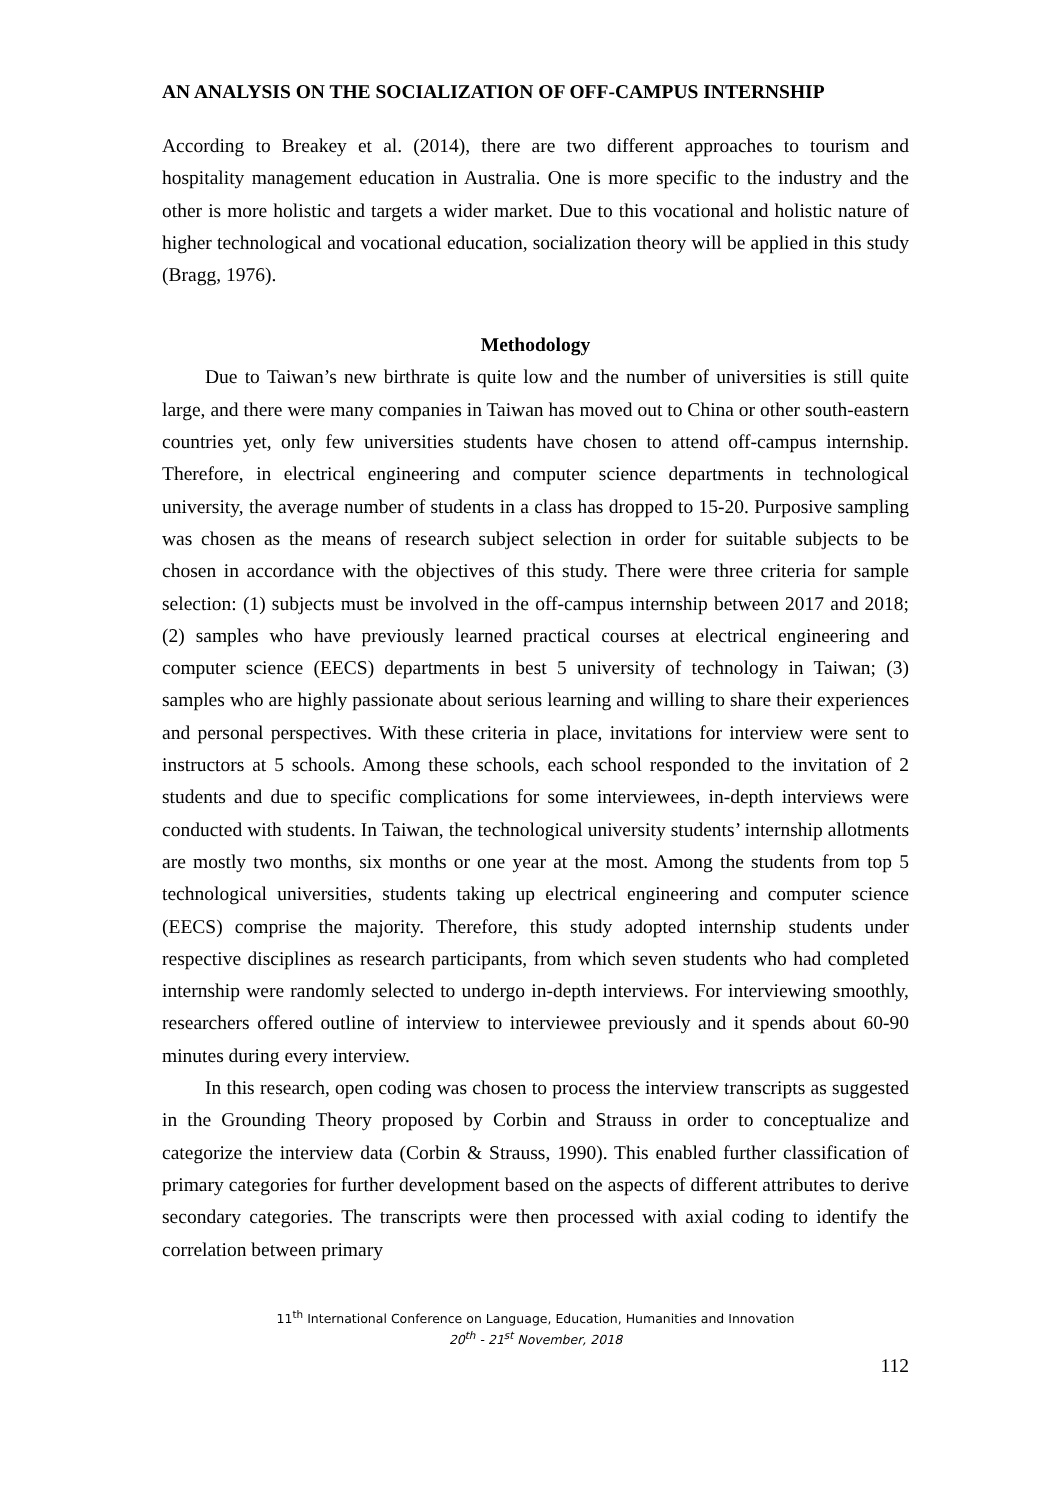AN ANALYSIS ON THE SOCIALIZATION OF OFF-CAMPUS INTERNSHIP
According to Breakey et al. (2014), there are two different approaches to tourism and hospitality management education in Australia. One is more specific to the industry and the other is more holistic and targets a wider market. Due to this vocational and holistic nature of higher technological and vocational education, socialization theory will be applied in this study (Bragg, 1976).
Methodology
Due to Taiwan’s new birthrate is quite low and the number of universities is still quite large, and there were many companies in Taiwan has moved out to China or other south-eastern countries yet, only few universities students have chosen to attend off-campus internship. Therefore, in electrical engineering and computer science departments in technological university, the average number of students in a class has dropped to 15-20. Purposive sampling was chosen as the means of research subject selection in order for suitable subjects to be chosen in accordance with the objectives of this study. There were three criteria for sample selection: (1) subjects must be involved in the off-campus internship between 2017 and 2018; (2) samples who have previously learned practical courses at electrical engineering and computer science (EECS) departments in best 5 university of technology in Taiwan; (3) samples who are highly passionate about serious learning and willing to share their experiences and personal perspectives. With these criteria in place, invitations for interview were sent to instructors at 5 schools. Among these schools, each school responded to the invitation of 2 students and due to specific complications for some interviewees, in-depth interviews were conducted with students. In Taiwan, the technological university students’ internship allotments are mostly two months, six months or one year at the most. Among the students from top 5 technological universities, students taking up electrical engineering and computer science (EECS) comprise the majority. Therefore, this study adopted internship students under respective disciplines as research participants, from which seven students who had completed internship were randomly selected to undergo in-depth interviews. For interviewing smoothly, researchers offered outline of interview to interviewee previously and it spends about 60-90 minutes during every interview.
In this research, open coding was chosen to process the interview transcripts as suggested in the Grounding Theory proposed by Corbin and Strauss in order to conceptualize and categorize the interview data (Corbin & Strauss, 1990). This enabled further classification of primary categories for further development based on the aspects of different attributes to derive secondary categories. The transcripts were then processed with axial coding to identify the correlation between primary
11<sup>th</sup> International Conference on Language, Education, Humanities and Innovation
20<sup>th</sup> - 21<sup>st</sup> November, 2018
112